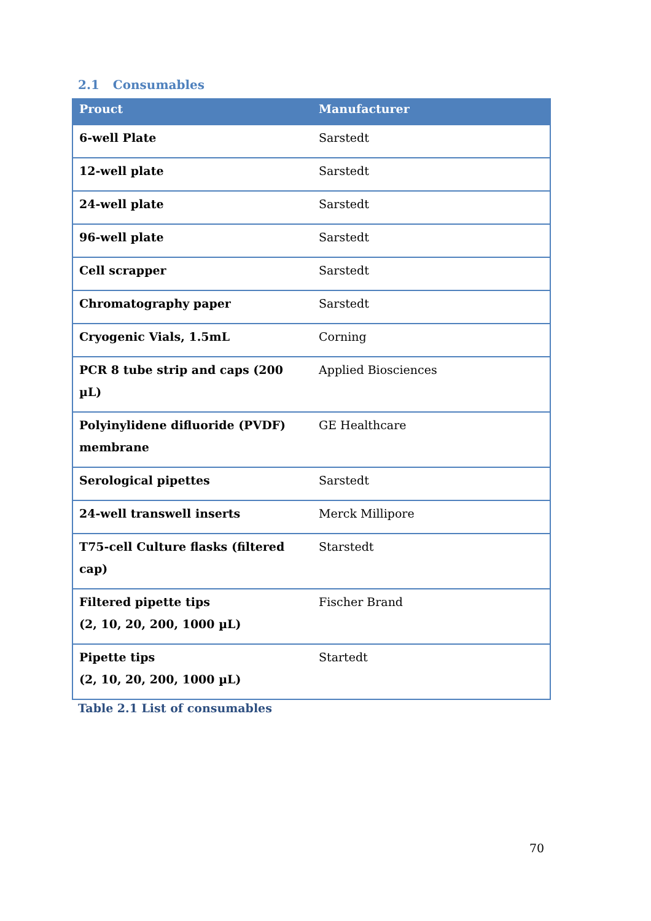2.1 Consumables
| Prouct | Manufacturer |
| --- | --- |
| 6-well Plate | Sarstedt |
| 12-well plate | Sarstedt |
| 24-well plate | Sarstedt |
| 96-well plate | Sarstedt |
| Cell scrapper | Sarstedt |
| Chromatography paper | Sarstedt |
| Cryogenic Vials, 1.5mL | Corning |
| PCR 8 tube strip and caps (200 µL) | Applied Biosciences |
| Polyinylidene difluoride (PVDF) membrane | GE Healthcare |
| Serological pipettes | Sarstedt |
| 24-well transwell inserts | Merck Millipore |
| T75-cell Culture flasks (filtered cap) | Starstedt |
| Filtered pipette tips (2, 10, 20, 200, 1000 µL) | Fischer Brand |
| Pipette tips (2, 10, 20, 200, 1000 µL) | Startedt |
Table 2.1 List of consumables
70